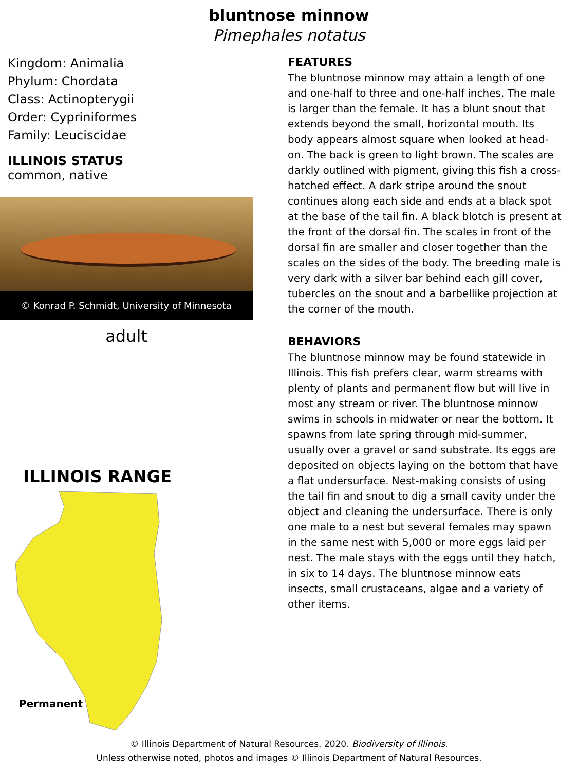bluntnose minnow
Pimephales notatus
Kingdom: Animalia
Phylum: Chordata
Class: Actinopterygii
Order: Cypriniformes
Family: Leuciscidae
ILLINOIS STATUS
common, native
© Konrad P. Schmidt, University of Minnesota
adult
ILLINOIS RANGE
Permanent
FEATURES
The bluntnose minnow may attain a length of one and one-half to three and one-half inches. The male is larger than the female. It has a blunt snout that extends beyond the small, horizontal mouth. Its body appears almost square when looked at head-on. The back is green to light brown. The scales are darkly outlined with pigment, giving this fish a cross-hatched effect. A dark stripe around the snout continues along each side and ends at a black spot at the base of the tail fin. A black blotch is present at the front of the dorsal fin. The scales in front of the dorsal fin are smaller and closer together than the scales on the sides of the body. The breeding male is very dark with a silver bar behind each gill cover, tubercles on the snout and a barbellike projection at the corner of the mouth.
BEHAVIORS
The bluntnose minnow may be found statewide in Illinois. This fish prefers clear, warm streams with plenty of plants and permanent flow but will live in most any stream or river. The bluntnose minnow swims in schools in midwater or near the bottom. It spawns from late spring through mid-summer, usually over a gravel or sand substrate. Its eggs are deposited on objects laying on the bottom that have a flat undersurface. Nest-making consists of using the tail fin and snout to dig a small cavity under the object and cleaning the undersurface. There is only one male to a nest but several females may spawn in the same nest with 5,000 or more eggs laid per nest. The male stays with the eggs until they hatch, in six to 14 days. The bluntnose minnow eats insects, small crustaceans, algae and a variety of other items.
© Illinois Department of Natural Resources. 2020. Biodiversity of Illinois.
Unless otherwise noted, photos and images © Illinois Department of Natural Resources.